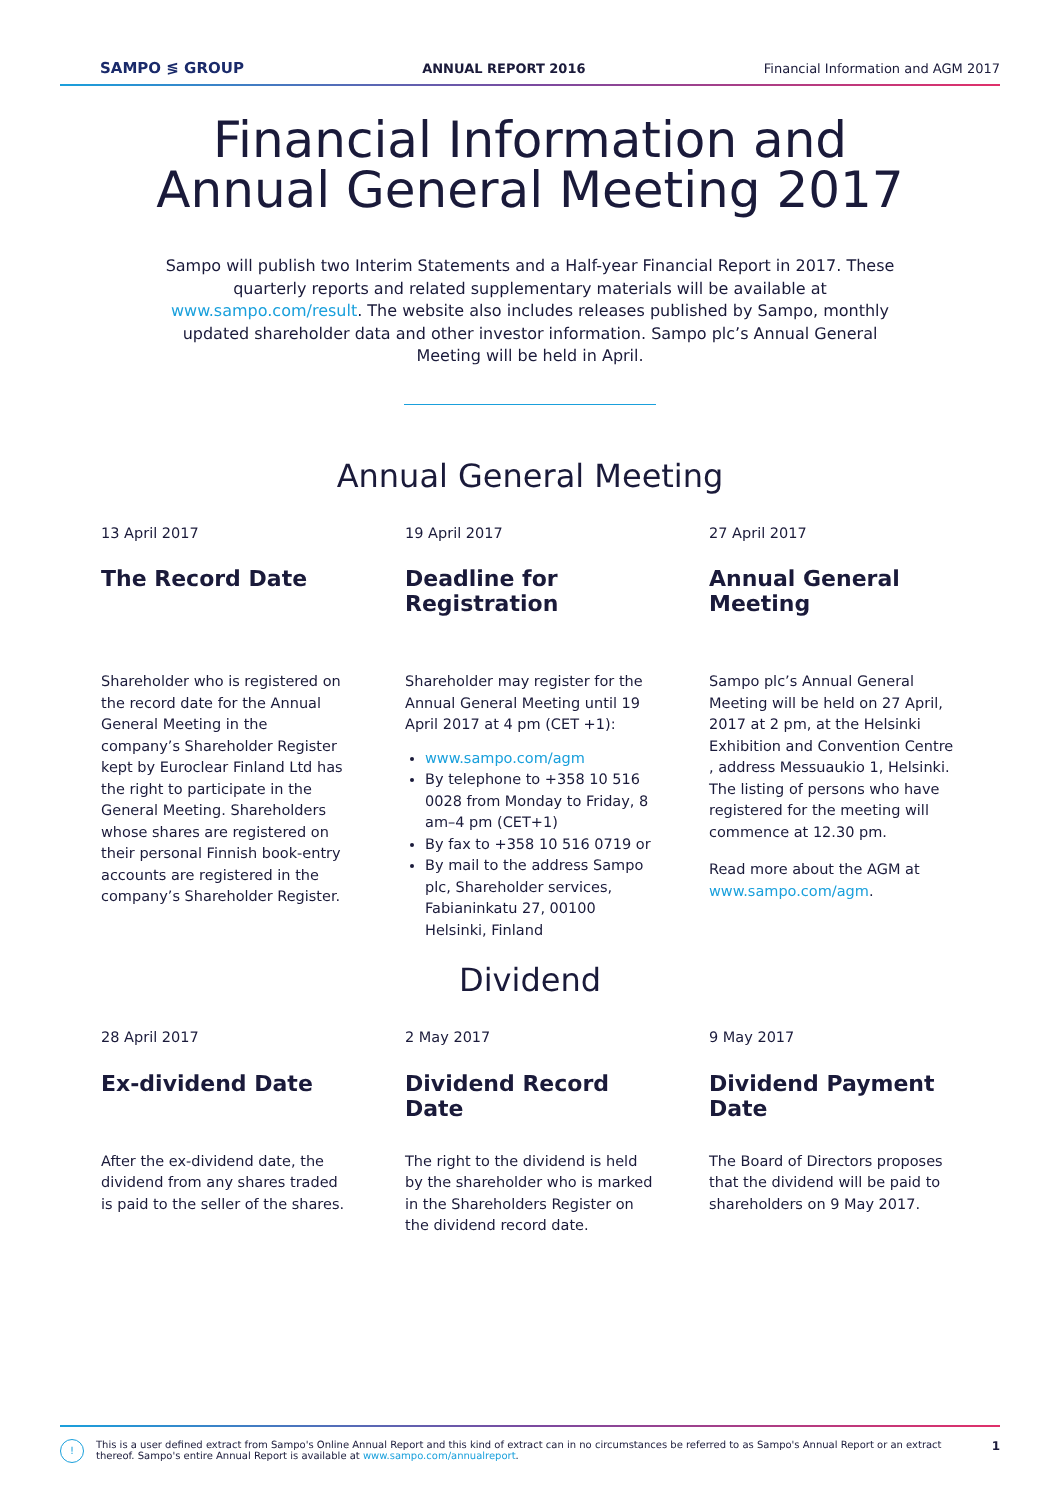SAMPO ≶ GROUP ANNUAL REPORT 2016 Financial Information and AGM 2017
Financial Information and
Annual General Meeting 2017
Sampo will publish two Interim Statements and a Half-year Financial Report in 2017. These quarterly reports and related supplementary materials will be available at www.sampo.com/result. The website also includes releases published by Sampo, monthly updated shareholder data and other investor information. Sampo plc’s Annual General Meeting will be held in April.
Annual General Meeting
13 April 2017
The Record Date
Shareholder who is registered on the record date for the Annual General Meeting in the company’s Shareholder Register kept by Euroclear Finland Ltd has the right to participate in the General Meeting. Shareholders whose shares are registered on their personal Finnish book-entry accounts are registered in the company’s Shareholder Register.
19 April 2017
Deadline for Registration
Shareholder may register for the Annual General Meeting until 19 April 2017 at 4 pm (CET +1):
www.sampo.com/agm
By telephone to +358 10 516 0028 from Monday to Friday, 8 am–4 pm (CET+1)
By fax to +358 10 516 0719 or
By mail to the address Sampo plc, Shareholder services, Fabianinkatu 27, 00100 Helsinki, Finland
27 April 2017
Annual General Meeting
Sampo plc’s Annual General Meeting will be held on 27 April, 2017 at 2 pm, at the Helsinki Exhibition and Convention Centre , address Messuaukio 1, Helsinki. The listing of persons who have registered for the meeting will commence at 12.30 pm.
Read more about the AGM at www.sampo.com/agm.
Dividend
28 April 2017
Ex-dividend Date
After the ex-dividend date, the dividend from any shares traded is paid to the seller of the shares.
2 May 2017
Dividend Record Date
The right to the dividend is held by the shareholder who is marked in the Shareholders Register on the dividend record date.
9 May 2017
Dividend Payment Date
The Board of Directors proposes that the dividend will be paid to shareholders on 9 May 2017.
! This is a user defined extract from Sampo's Online Annual Report and this kind of extract can in no circumstances be referred to as Sampo's Annual Report or an extract thereof. Sampo's entire Annual Report is available at www.sampo.com/annualreport. 1